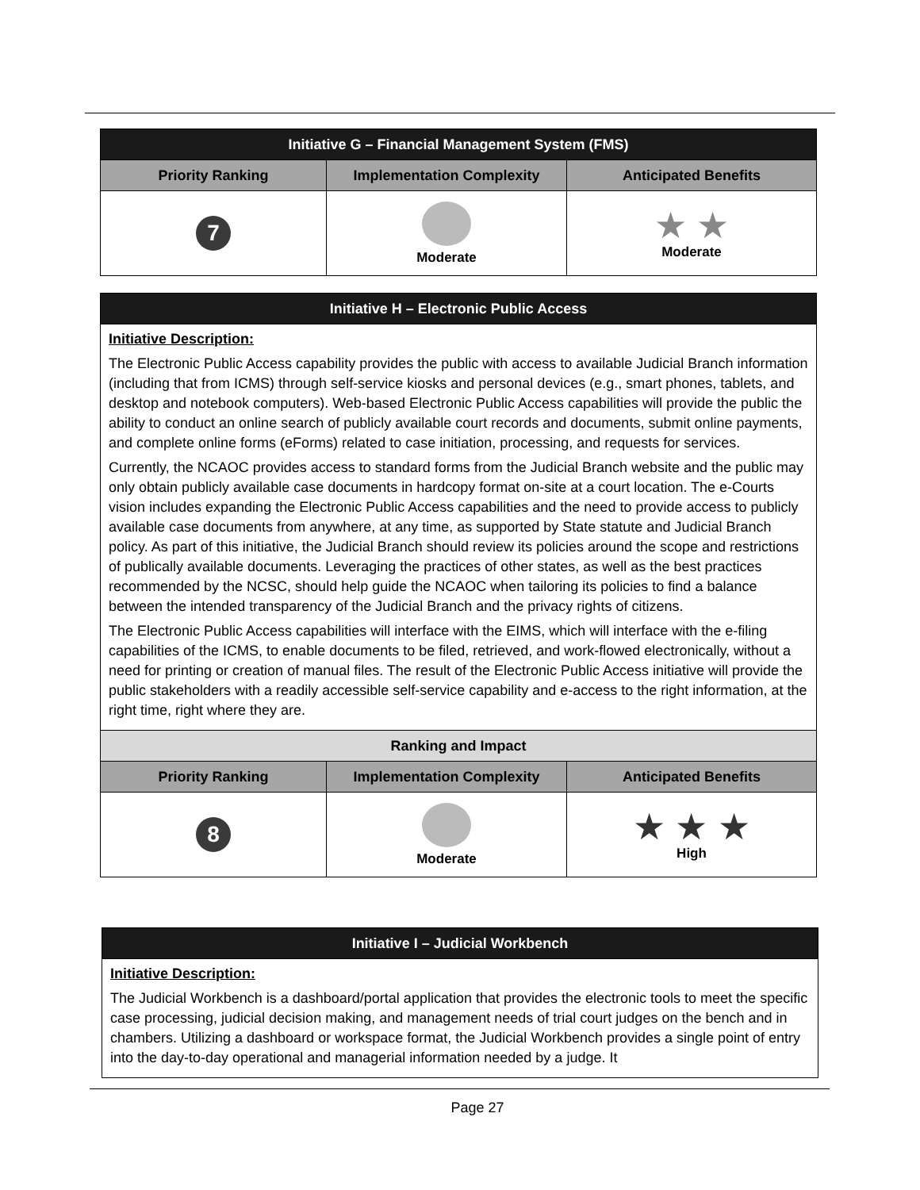| Initiative G – Financial Management System (FMS) | | |
| Priority Ranking | Implementation Complexity | Anticipated Benefits |
| 7 | Moderate | ★ ★ Moderate |
| Initiative H – Electronic Public Access | | |
| Initiative Description: The Electronic Public Access capability provides the public with access to available Judicial Branch information (including that from ICMS) through self-service kiosks and personal devices (e.g., smart phones, tablets, and desktop and notebook computers). Web-based Electronic Public Access capabilities will provide the public the ability to conduct an online search of publicly available court records and documents, submit online payments, and complete online forms (eForms) related to case initiation, processing, and requests for services. Currently, the NCAOC provides access to standard forms from the Judicial Branch website and the public may only obtain publicly available case documents in hardcopy format on-site at a court location. The e-Courts vision includes expanding the Electronic Public Access capabilities and the need to provide access to publicly available case documents from anywhere, at any time, as supported by State statute and Judicial Branch policy. As part of this initiative, the Judicial Branch should review its policies around the scope and restrictions of publically available documents. Leveraging the practices of other states, as well as the best practices recommended by the NCSC, should help guide the NCAOC when tailoring its policies to find a balance between the intended transparency of the Judicial Branch and the privacy rights of citizens. The Electronic Public Access capabilities will interface with the EIMS, which will interface with the e-filing capabilities of the ICMS, to enable documents to be filed, retrieved, and work-flowed electronically, without a need for printing or creation of manual files. The result of the Electronic Public Access initiative will provide the public stakeholders with a readily accessible self-service capability and e-access to the right information, at the right time, right where they are. | | |
| Ranking and Impact | | |
| Priority Ranking | Implementation Complexity | Anticipated Benefits |
| 8 | Moderate | ★ ★ ★ High |
| Initiative I – Judicial Workbench |
| Initiative Description: The Judicial Workbench is a dashboard/portal application that provides the electronic tools to meet the specific case processing, judicial decision making, and management needs of trial court judges on the bench and in chambers. Utilizing a dashboard or workspace format, the Judicial Workbench provides a single point of entry into the day-to-day operational and managerial information needed by a judge. It |
Page 27